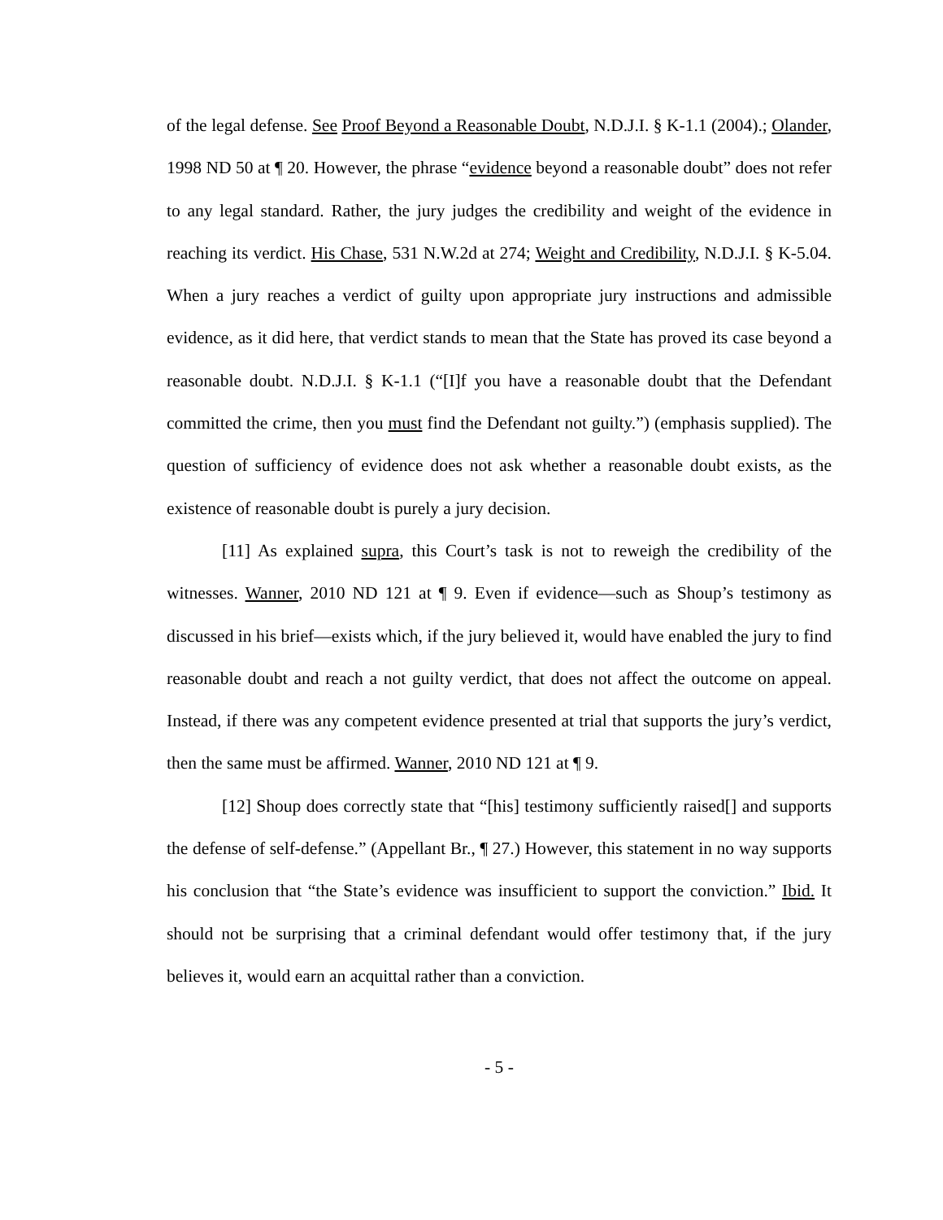of the legal defense. See Proof Beyond a Reasonable Doubt, N.D.J.I. § K-1.1 (2004).; Olander, 1998 ND 50 at ¶ 20. However, the phrase “evidence beyond a reasonable doubt” does not refer to any legal standard. Rather, the jury judges the credibility and weight of the evidence in reaching its verdict. His Chase, 531 N.W.2d at 274; Weight and Credibility, N.D.J.I. § K-5.04. When a jury reaches a verdict of guilty upon appropriate jury instructions and admissible evidence, as it did here, that verdict stands to mean that the State has proved its case beyond a reasonable doubt. N.D.J.I. § K-1.1 (“[I]f you have a reasonable doubt that the Defendant committed the crime, then you must find the Defendant not guilty.”) (emphasis supplied). The question of sufficiency of evidence does not ask whether a reasonable doubt exists, as the existence of reasonable doubt is purely a jury decision.
[11] As explained supra, this Court’s task is not to reweigh the credibility of the witnesses. Wanner, 2010 ND 121 at ¶ 9. Even if evidence—such as Shoup’s testimony as discussed in his brief—exists which, if the jury believed it, would have enabled the jury to find reasonable doubt and reach a not guilty verdict, that does not affect the outcome on appeal. Instead, if there was any competent evidence presented at trial that supports the jury’s verdict, then the same must be affirmed. Wanner, 2010 ND 121 at ¶ 9.
[12] Shoup does correctly state that “[his] testimony sufficiently raised[] and supports the defense of self-defense.” (Appellant Br., ¶ 27.) However, this statement in no way supports his conclusion that “the State’s evidence was insufficient to support the conviction.” Ibid. It should not be surprising that a criminal defendant would offer testimony that, if the jury believes it, would earn an acquittal rather than a conviction.
- 5 -